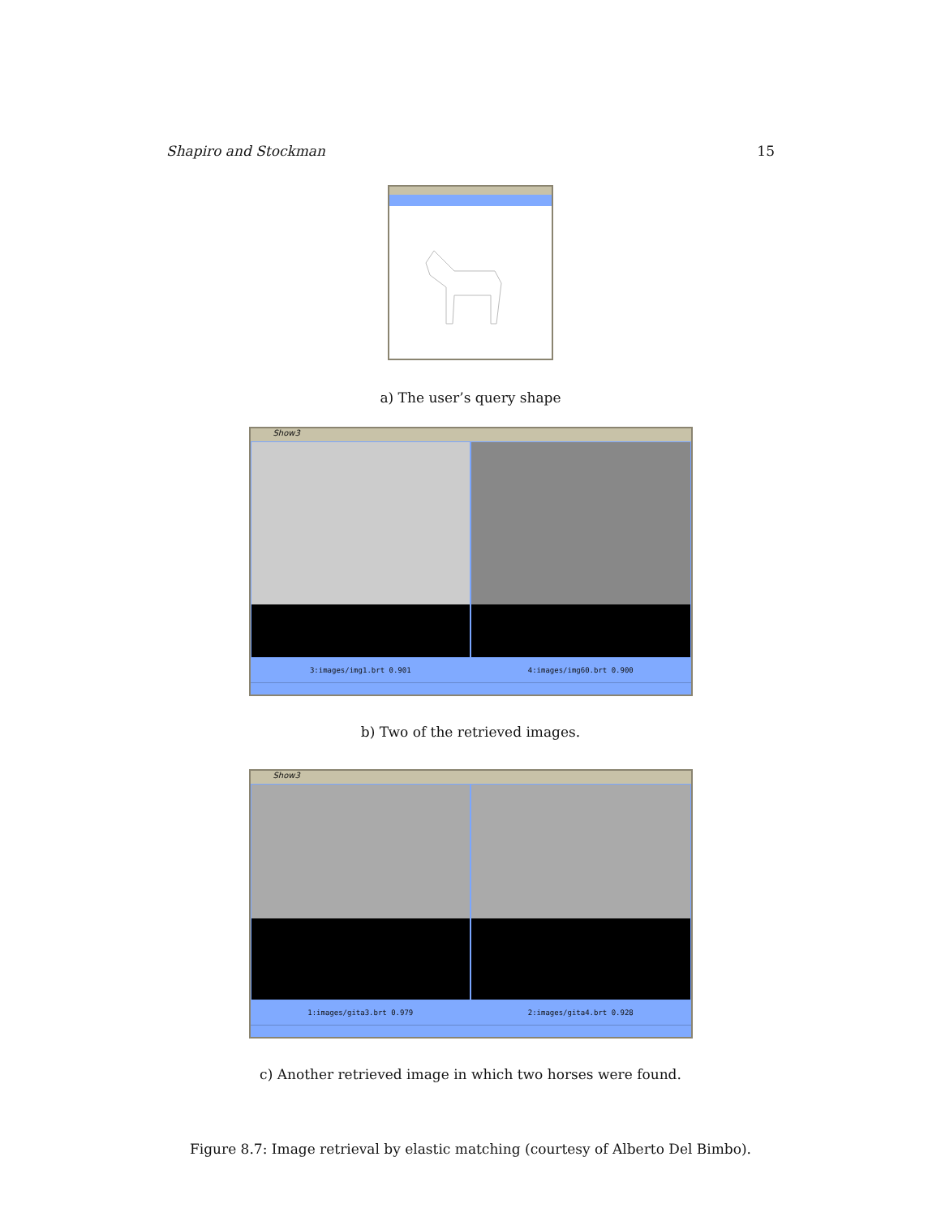Shapiro and Stockman 15
a) The user’s query shape
Show3
3:images/img1.brt 0.901 4:images/img60.brt 0.900
b) Two of the retrieved images.
Show3
1:images/gita3.brt 0.979 2:images/gita4.brt 0.928
c) Another retrieved image in which two horses were found.
Figure 8.7: Image retrieval by elastic matching (courtesy of Alberto Del Bimbo).